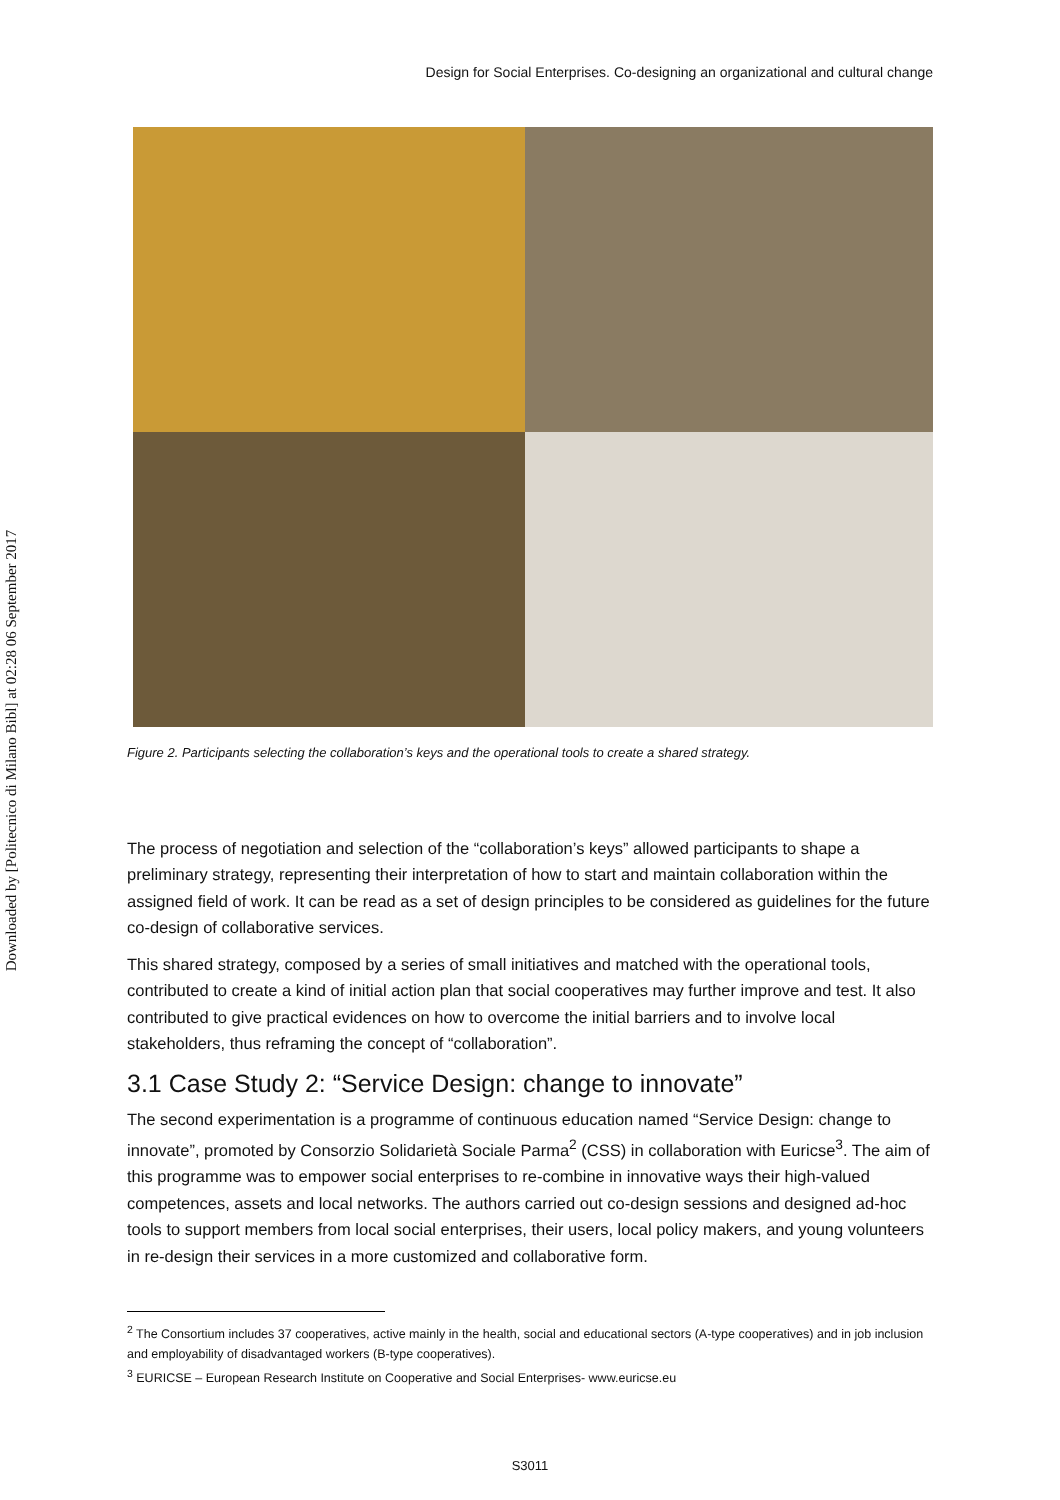Downloaded by [Politecnico di Milano Bibl] at 02:28 06 September 2017
Design for Social Enterprises. Co-designing an organizational and cultural change
Figure 2. Participants selecting the collaboration’s keys and the operational tools to create a shared strategy.
The process of negotiation and selection of the “collaboration’s keys” allowed participants to shape a preliminary strategy, representing their interpretation of how to start and maintain collaboration within the assigned field of work. It can be read as a set of design principles to be considered as guidelines for the future co-design of collaborative services.
This shared strategy, composed by a series of small initiatives and matched with the operational tools, contributed to create a kind of initial action plan that social cooperatives may further improve and test. It also contributed to give practical evidences on how to overcome the initial barriers and to involve local stakeholders, thus reframing the concept of “collaboration”.
3.1 Case Study 2: “Service Design: change to innovate”
The second experimentation is a programme of continuous education named “Service Design: change to innovate”, promoted by Consorzio Solidarietà Sociale Parma<sup>2</sup> (CSS) in collaboration with Euricse<sup>3</sup>. The aim of this programme was to empower social enterprises to re-combine in innovative ways their high-valued competences, assets and local networks. The authors carried out co-design sessions and designed ad-hoc tools to support members from local social enterprises, their users, local policy makers, and young volunteers in re-design their services in a more customized and collaborative form.
<sup>2</sup> The Consortium includes 37 cooperatives, active mainly in the health, social and educational sectors (A-type cooperatives) and in job inclusion and employability of disadvantaged workers (B-type cooperatives).
<sup>3</sup> EURICSE – European Research Institute on Cooperative and Social Enterprises- www.euricse.eu
S3011